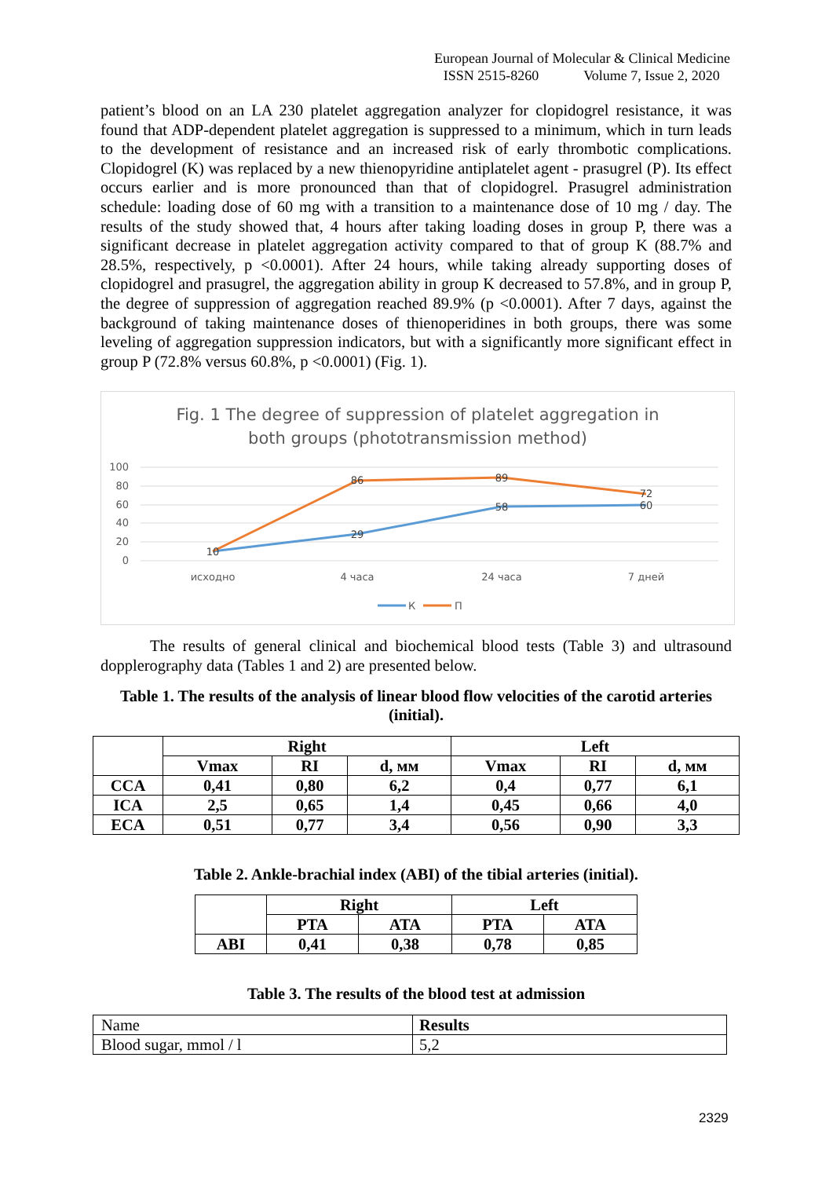European Journal of Molecular & Clinical Medicine
ISSN 2515-8260 Volume 7, Issue 2, 2020
patient’s blood on an LA 230 platelet aggregation analyzer for clopidogrel resistance, it was found that ADP-dependent platelet aggregation is suppressed to a minimum, which in turn leads to the development of resistance and an increased risk of early thrombotic complications. Clopidogrel (K) was replaced by a new thienopyridine antiplatelet agent - prasugrel (P). Its effect occurs earlier and is more pronounced than that of clopidogrel. Prasugrel administration schedule: loading dose of 60 mg with a transition to a maintenance dose of 10 mg / day. The results of the study showed that, 4 hours after taking loading doses in group P, there was a significant decrease in platelet aggregation activity compared to that of group K (88.7% and 28.5%, respectively, p <0.0001). After 24 hours, while taking already supporting doses of clopidogrel and prasugrel, the aggregation ability in group K decreased to 57.8%, and in group P, the degree of suppression of aggregation reached 89.9% (p <0.0001). After 7 days, against the background of taking maintenance doses of thienoperidines in both groups, there was some leveling of aggregation suppression indicators, but with a significantly more significant effect in group P (72.8% versus 60.8%, p <0.0001) (Fig. 1).
Fig. 1 The degree of suppression of platelet aggregation in
both groups (phototransmission method)
100
80
60
40
20
0
10
29
58
60
86
89
72
исходно
4 часа
24 часа
7 дней
К
П
The results of general clinical and biochemical blood tests (Table 3) and ultrasound dopplerography data (Tables 1 and 2) are presented below.
Table 1. The results of the analysis of linear blood flow velocities of the carotid arteries (initial).
| | Right | | | Left | | |
| | Vmax | RI | d, мм | Vmax | RI | d, мм |
| CCA | 0,41 | 0,80 | 6,2 | 0,4 | 0,77 | 6,1 |
| ICA | 2,5 | 0,65 | 1,4 | 0,45 | 0,66 | 4,0 |
| ECA | 0,51 | 0,77 | 3,4 | 0,56 | 0,90 | 3,3 |
Table 2. Ankle-brachial index (ABI) of the tibial arteries (initial).
| | Right | | Left | |
| | PTA | ATA | PTA | ATA |
| ABI | 0,41 | 0,38 | 0,78 | 0,85 |
Table 3. The results of the blood test at admission
| Name | Results |
| Blood sugar, mmol / l | 5,2 |
2329